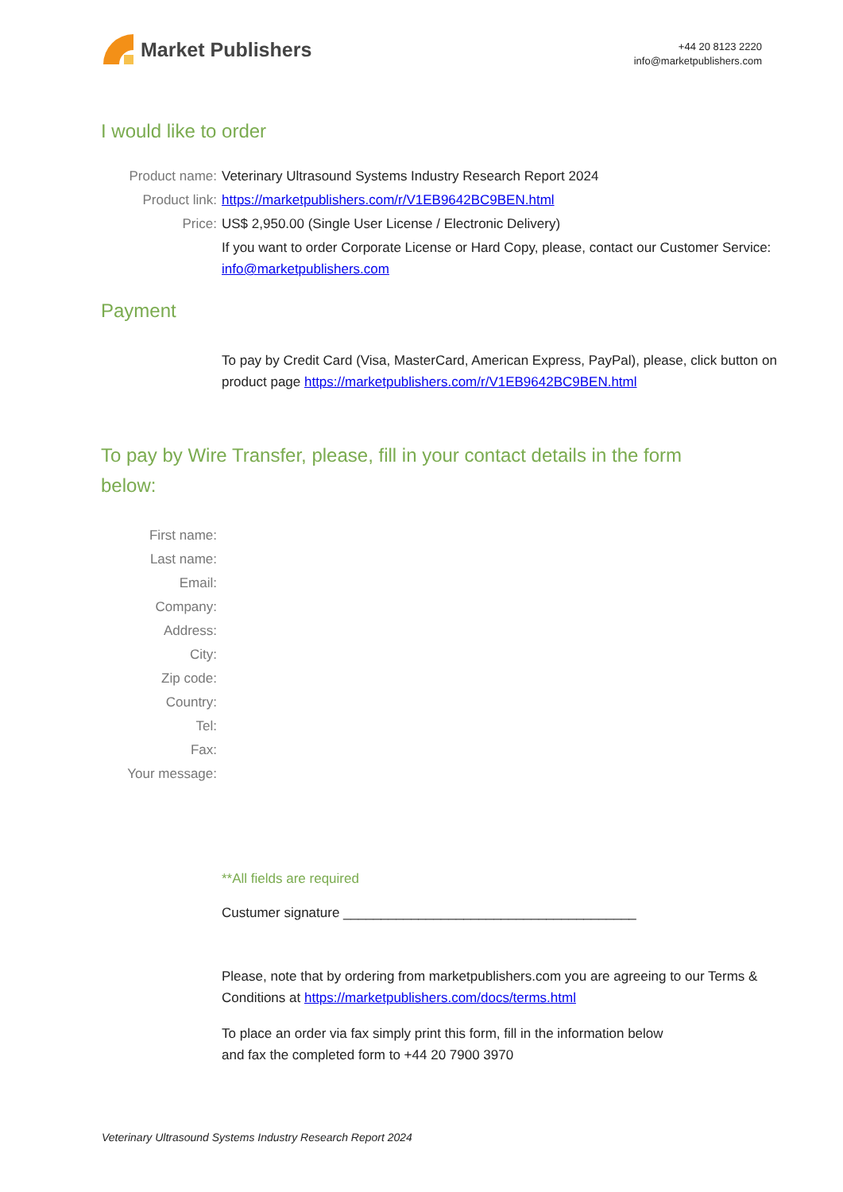Market Publishers
+44 20 8123 2220
info@marketpublishers.com
I would like to order
Product name: Veterinary Ultrasound Systems Industry Research Report 2024
Product link: https://marketpublishers.com/r/V1EB9642BC9BEN.html
Price: US$ 2,950.00 (Single User License / Electronic Delivery)
If you want to order Corporate License or Hard Copy, please, contact our Customer Service:
info@marketpublishers.com
Payment
To pay by Credit Card (Visa, MasterCard, American Express, PayPal), please, click button on product page https://marketpublishers.com/r/V1EB9642BC9BEN.html
To pay by Wire Transfer, please, fill in your contact details in the form below:
First name:
Last name:
Email:
Company:
Address:
City:
Zip code:
Country:
Tel:
Fax:
Your message:
**All fields are required
Custumer signature _______________________________________
Please, note that by ordering from marketpublishers.com you are agreeing to our Terms & Conditions at https://marketpublishers.com/docs/terms.html
To place an order via fax simply print this form, fill in the information below
and fax the completed form to +44 20 7900 3970
Veterinary Ultrasound Systems Industry Research Report 2024